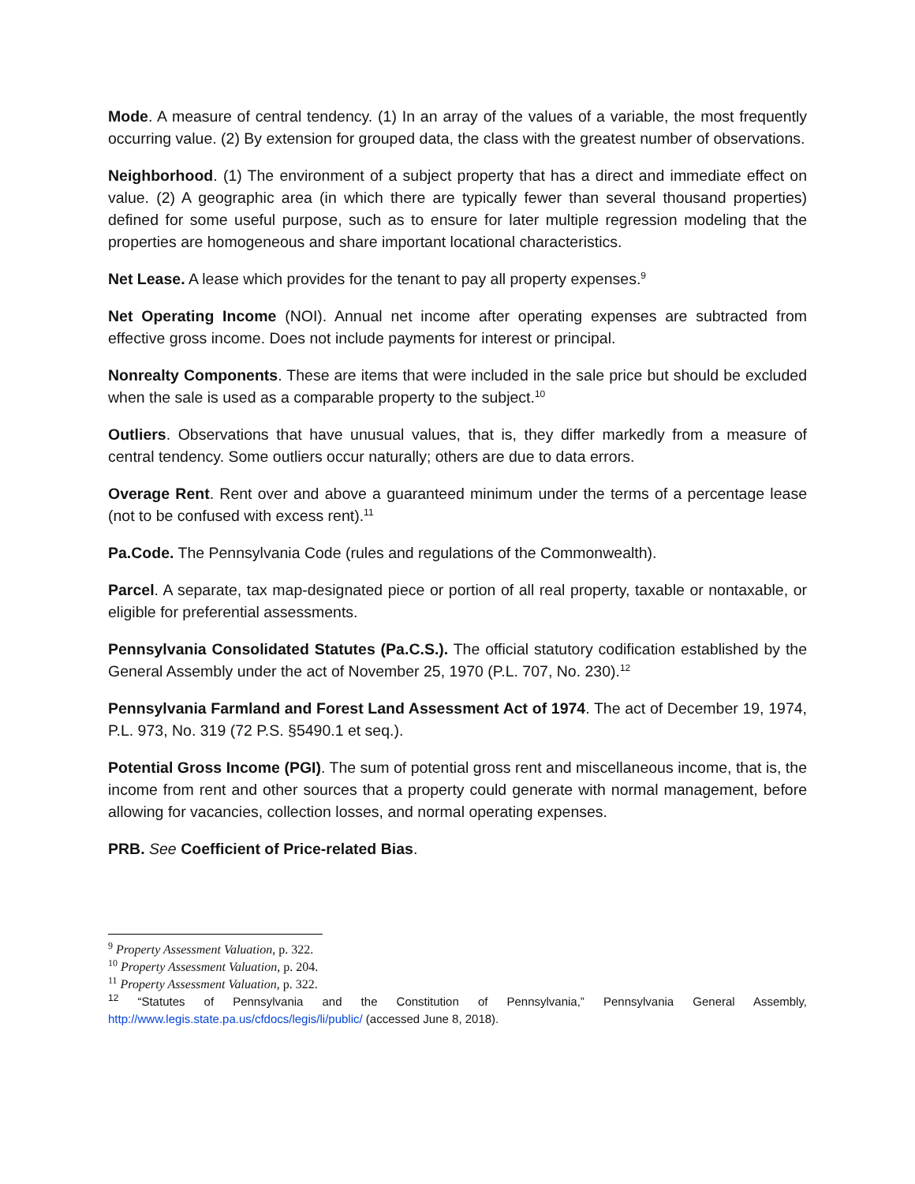Mode. A measure of central tendency. (1) In an array of the values of a variable, the most frequently occurring value. (2) By extension for grouped data, the class with the greatest number of observations.
Neighborhood. (1) The environment of a subject property that has a direct and immediate effect on value. (2) A geographic area (in which there are typically fewer than several thousand properties) defined for some useful purpose, such as to ensure for later multiple regression modeling that the properties are homogeneous and share important locational characteristics.
Net Lease. A lease which provides for the tenant to pay all property expenses.<sup>9</sup>
Net Operating Income (NOI). Annual net income after operating expenses are subtracted from effective gross income. Does not include payments for interest or principal.
Nonrealty Components. These are items that were included in the sale price but should be excluded when the sale is used as a comparable property to the subject.<sup>10</sup>
Outliers. Observations that have unusual values, that is, they differ markedly from a measure of central tendency. Some outliers occur naturally; others are due to data errors.
Overage Rent. Rent over and above a guaranteed minimum under the terms of a percentage lease (not to be confused with excess rent).<sup>11</sup>
Pa.Code. The Pennsylvania Code (rules and regulations of the Commonwealth).
Parcel. A separate, tax map-designated piece or portion of all real property, taxable or nontaxable, or eligible for preferential assessments.
Pennsylvania Consolidated Statutes (Pa.C.S.). The official statutory codification established by the General Assembly under the act of November 25, 1970 (P.L. 707, No. 230).<sup>12</sup>
Pennsylvania Farmland and Forest Land Assessment Act of 1974. The act of December 19, 1974, P.L. 973, No. 319 (72 P.S. §5490.1 et seq.).
Potential Gross Income (PGI). The sum of potential gross rent and miscellaneous income, that is, the income from rent and other sources that a property could generate with normal management, before allowing for vacancies, collection losses, and normal operating expenses.
PRB. See Coefficient of Price-related Bias.
<sup>9</sup> Property Assessment Valuation, p. 322.
<sup>10</sup> Property Assessment Valuation, p. 204.
<sup>11</sup> Property Assessment Valuation, p. 322.
<sup>12</sup> “Statutes of Pennsylvania and the Constitution of Pennsylvania,” Pennsylvania General Assembly, http://www.legis.state.pa.us/cfdocs/legis/li/public/ (accessed June 8, 2018).